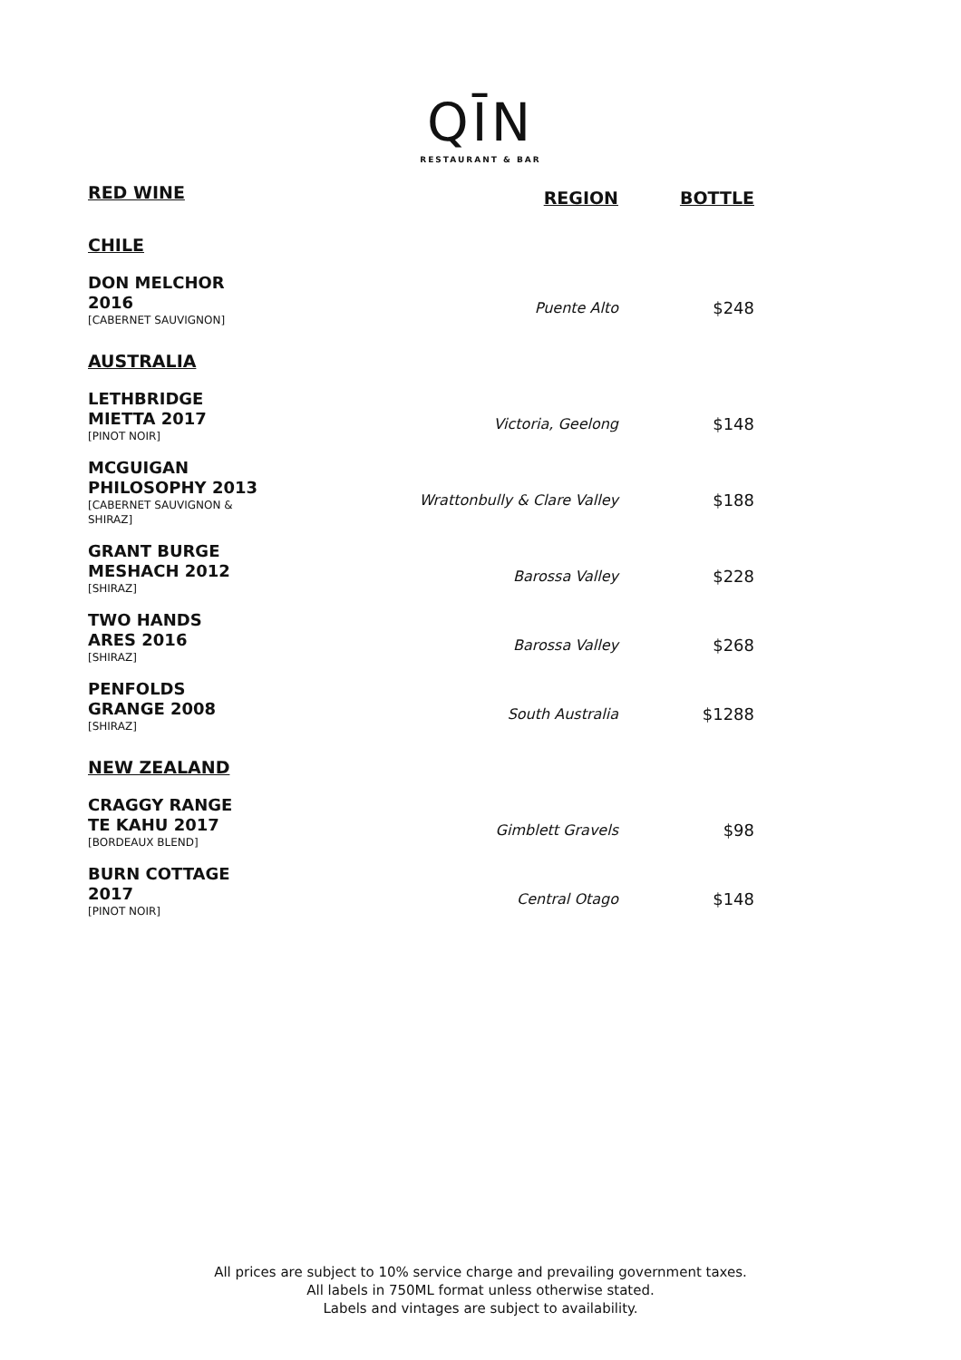QĪN
RESTAURANT & BAR
| RED WINE | REGION | BOTTLE |
| CHILE | | |
| DON MELCHOR 2016 [CABERNET SAUVIGNON] | Puente Alto | $248 |
| AUSTRALIA | | |
| LETHBRIDGE MIETTA 2017 [PINOT NOIR] | Victoria, Geelong | $148 |
| MCGUIGAN PHILOSOPHY 2013 [CABERNET SAUVIGNON & SHIRAZ] | Wrattonbully & Clare Valley | $188 |
| GRANT BURGE MESHACH 2012 [SHIRAZ] | Barossa Valley | $228 |
| TWO HANDS ARES 2016 [SHIRAZ] | Barossa Valley | $268 |
| PENFOLDS GRANGE 2008 [SHIRAZ] | South Australia | $1288 |
| NEW ZEALAND | | |
| CRAGGY RANGE TE KAHU 2017 [BORDEAUX BLEND] | Gimblett Gravels | $98 |
| BURN COTTAGE 2017 [PINOT NOIR] | Central Otago | $148 |
All prices are subject to 10% service charge and prevailing government taxes.
All labels in 750ML format unless otherwise stated.
Labels and vintages are subject to availability.